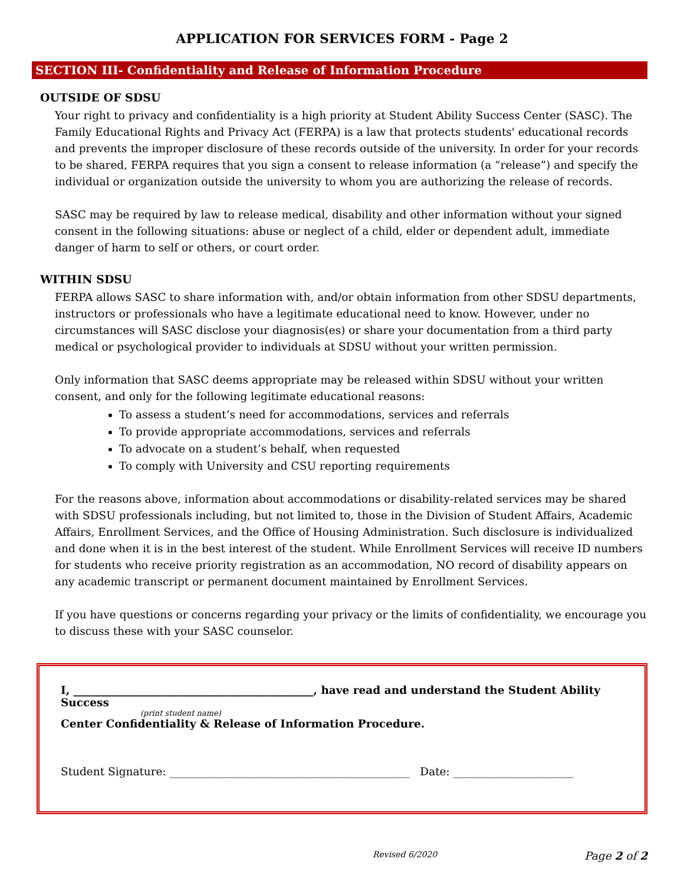APPLICATION FOR SERVICES FORM - Page 2
SECTION III- Confidentiality and Release of Information Procedure
OUTSIDE OF SDSU
Your right to privacy and confidentiality is a high priority at Student Ability Success Center (SASC). The Family Educational Rights and Privacy Act (FERPA) is a law that protects students' educational records and prevents the improper disclosure of these records outside of the university. In order for your records to be shared, FERPA requires that you sign a consent to release information (a “release”) and specify the individual or organization outside the university to whom you are authorizing the release of records.
SASC may be required by law to release medical, disability and other information without your signed consent in the following situations: abuse or neglect of a child, elder or dependent adult, immediate danger of harm to self or others, or court order.
WITHIN SDSU
FERPA allows SASC to share information with, and/or obtain information from other SDSU departments, instructors or professionals who have a legitimate educational need to know. However, under no circumstances will SASC disclose your diagnosis(es) or share your documentation from a third party medical or psychological provider to individuals at SDSU without your written permission.
Only information that SASC deems appropriate may be released within SDSU without your written consent, and only for the following legitimate educational reasons:
To assess a student’s need for accommodations, services and referrals
To provide appropriate accommodations, services and referrals
To advocate on a student’s behalf, when requested
To comply with University and CSU reporting requirements
For the reasons above, information about accommodations or disability-related services may be shared with SDSU professionals including, but not limited to, those in the Division of Student Affairs, Academic Affairs, Enrollment Services, and the Office of Housing Administration. Such disclosure is individualized and done when it is in the best interest of the student. While Enrollment Services will receive ID numbers for students who receive priority registration as an accommodation, NO record of disability appears on any academic transcript or permanent document maintained by Enrollment Services.
If you have questions or concerns regarding your privacy or the limits of confidentiality, we encourage you to discuss these with your SASC counselor.
I, ____________________________________________, have read and understand the Student Ability Success
(print student name)
Center Confidentiality & Release of Information Procedure.
Student Signature: ____________________________________________ Date: ______________________
Revised 6/2020 Page 2 of 2